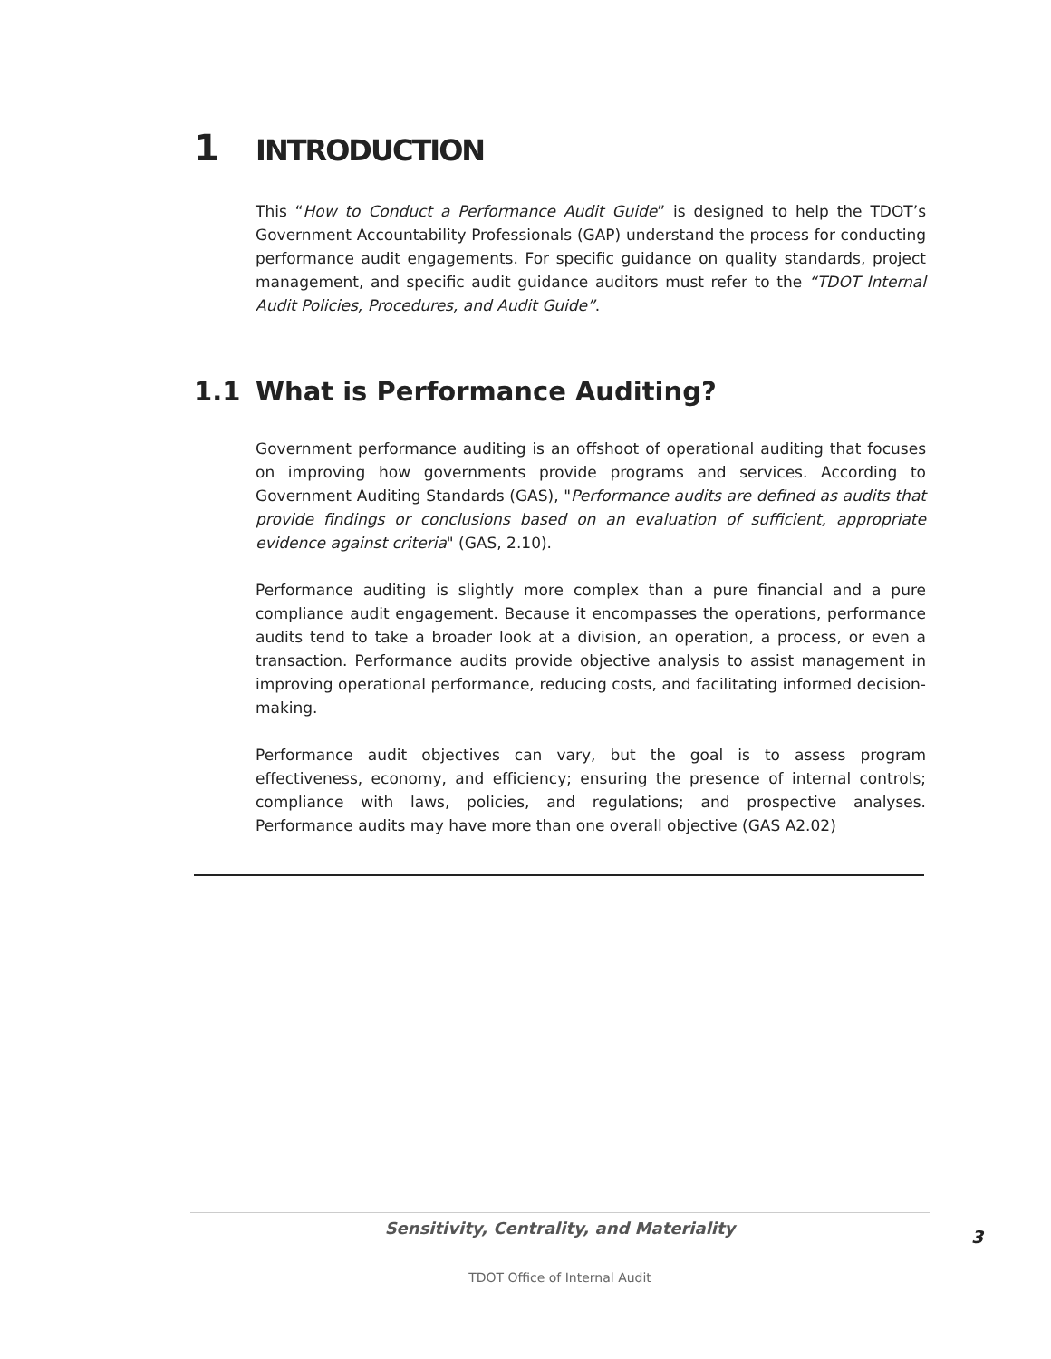1 INTRODUCTION
This “How to Conduct a Performance Audit Guide” is designed to help the TDOT’s Government Accountability Professionals (GAP) understand the process for conducting performance audit engagements. For specific guidance on quality standards, project management, and specific audit guidance auditors must refer to the “TDOT Internal Audit Policies, Procedures, and Audit Guide”.
1.1 What is Performance Auditing?
Government performance auditing is an offshoot of operational auditing that focuses on improving how governments provide programs and services. According to Government Auditing Standards (GAS), "Performance audits are defined as audits that provide findings or conclusions based on an evaluation of sufficient, appropriate evidence against criteria" (GAS, 2.10).
Performance auditing is slightly more complex than a pure financial and a pure compliance audit engagement. Because it encompasses the operations, performance audits tend to take a broader look at a division, an operation, a process, or even a transaction. Performance audits provide objective analysis to assist management in improving operational performance, reducing costs, and facilitating informed decision-making.
Performance audit objectives can vary, but the goal is to assess program effectiveness, economy, and efficiency; ensuring the presence of internal controls; compliance with laws, policies, and regulations; and prospective analyses. Performance audits may have more than one overall objective (GAS A2.02)
Sensitivity, Centrality, and Materiality
TDOT Office of Internal Audit
3